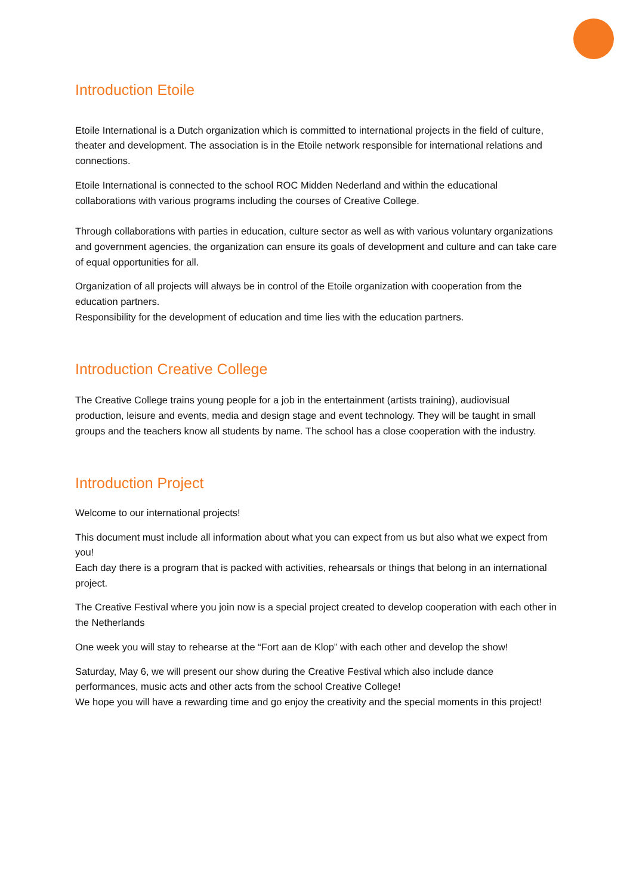Introduction Etoile
Etoile International is a Dutch organization which is committed to international projects in the field of culture, theater and development. The association is in the Etoile network responsible for international relations and connections.
Etoile International is connected to the school ROC Midden Nederland and within the educational collaborations with various programs including the courses of Creative College.
Through collaborations with parties in education, culture sector as well as with various voluntary organizations and government agencies, the organization can ensure its goals of development and culture and can take care of equal opportunities for all.
Organization of all projects will always be in control of the Etoile organization with cooperation from the education partners.
Responsibility for the development of education and time lies with the education partners.
Introduction Creative College
The Creative College trains young people for a job in the entertainment (artists training), audiovisual production, leisure and events, media and design stage and event technology. They will be taught in small groups and the teachers know all students by name. The school has a close cooperation with the industry.
Introduction Project
Welcome to our international projects!
This document must include all information about what you can expect from us but also what we expect from you!
Each day there is a program that is packed with activities, rehearsals or things that belong in an international project.
The Creative Festival where you join now is a special project created to develop cooperation with each other in the Netherlands
One week you will stay to rehearse at the “Fort aan de Klop” with each other and develop the show!
Saturday, May 6, we will present our show during the Creative Festival which also include dance performances, music acts and other acts from the school Creative College!
We hope you will have a rewarding time and go enjoy the creativity and the special moments in this project!